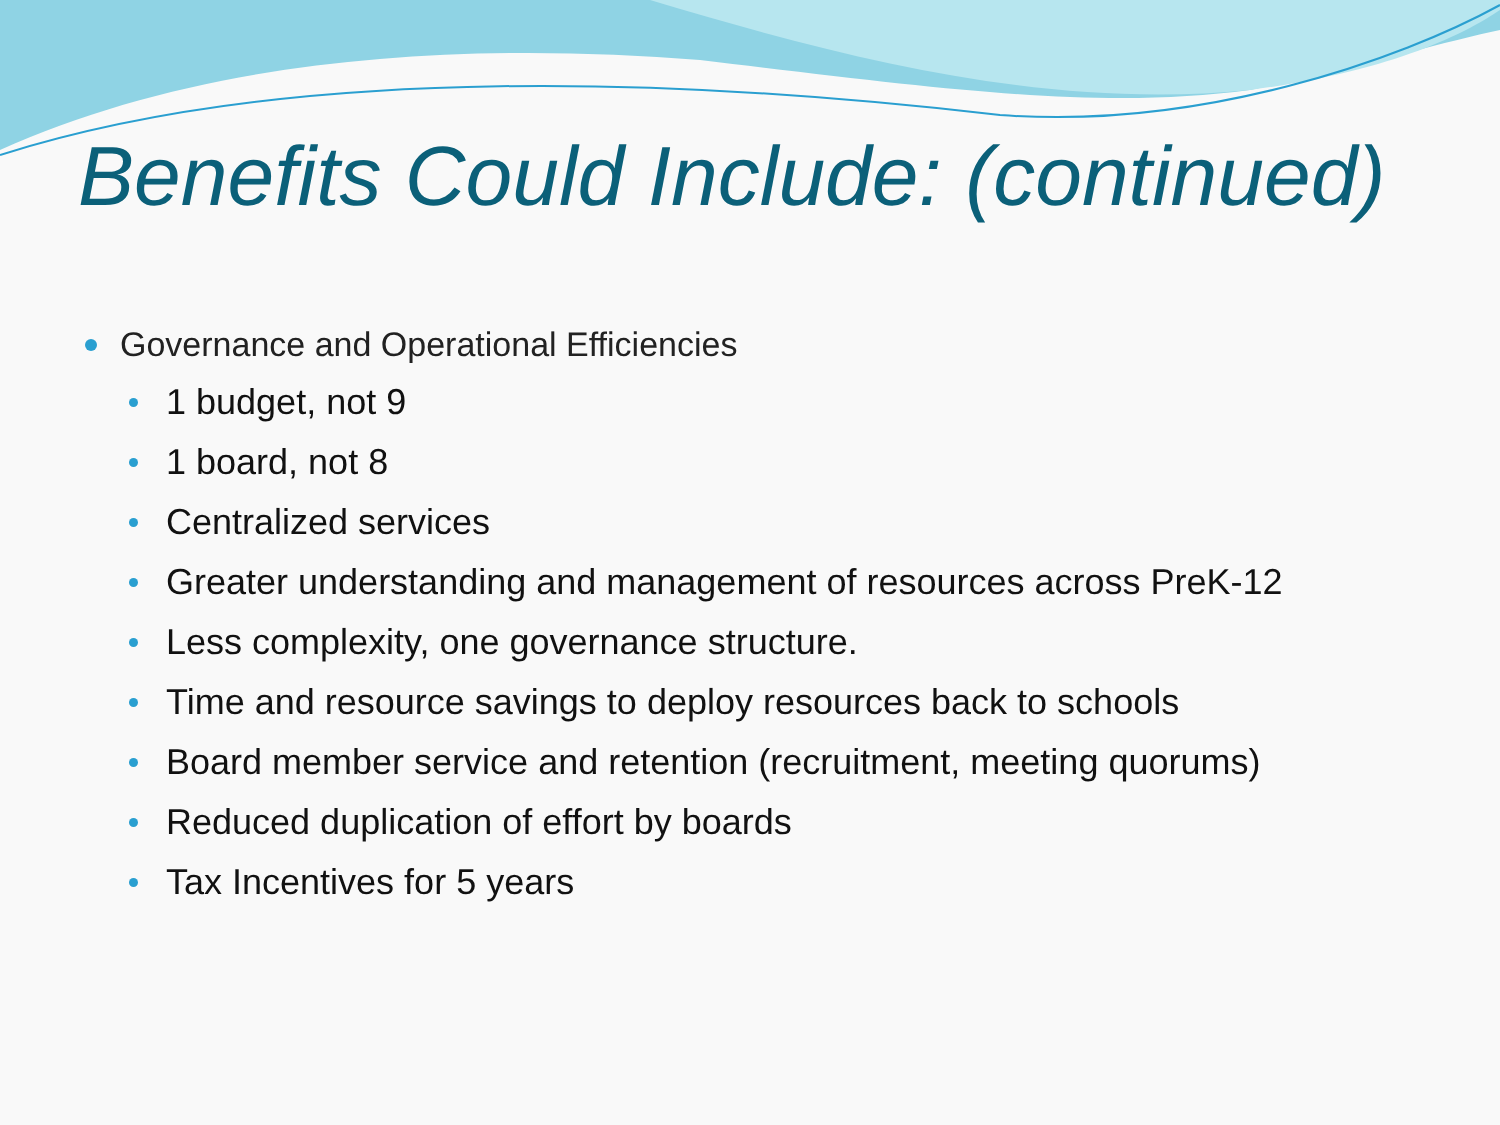Benefits Could Include: (continued)
Governance and Operational Efficiencies
1 budget, not 9
1 board, not 8
Centralized services
Greater understanding and management of resources across PreK-12
Less complexity, one governance structure.
Time and resource savings to deploy resources back to schools
Board member service and retention (recruitment, meeting quorums)
Reduced duplication of effort by boards
Tax Incentives for 5 years